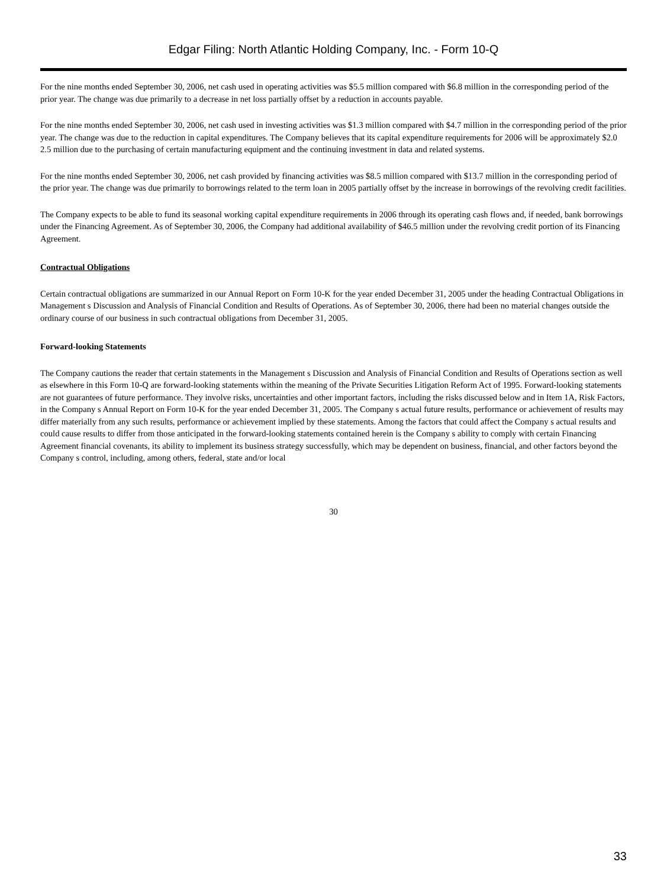Edgar Filing: North Atlantic Holding Company, Inc. - Form 10-Q
For the nine months ended September 30, 2006, net cash used in operating activities was $5.5 million compared with $6.8 million in the corresponding period of the prior year. The change was due primarily to a decrease in net loss partially offset by a reduction in accounts payable.
For the nine months ended September 30, 2006, net cash used in investing activities was $1.3 million compared with $4.7 million in the corresponding period of the prior year. The change was due to the reduction in capital expenditures. The Company believes that its capital expenditure requirements for 2006 will be approximately $2.0 2.5 million due to the purchasing of certain manufacturing equipment and the continuing investment in data and related systems.
For the nine months ended September 30, 2006, net cash provided by financing activities was $8.5 million compared with $13.7 million in the corresponding period of the prior year. The change was due primarily to borrowings related to the term loan in 2005 partially offset by the increase in borrowings of the revolving credit facilities.
The Company expects to be able to fund its seasonal working capital expenditure requirements in 2006 through its operating cash flows and, if needed, bank borrowings under the Financing Agreement. As of September 30, 2006, the Company had additional availability of $46.5 million under the revolving credit portion of its Financing Agreement.
Contractual Obligations
Certain contractual obligations are summarized in our Annual Report on Form 10-K for the year ended December 31, 2005 under the heading Contractual Obligations in Management s Discussion and Analysis of Financial Condition and Results of Operations. As of September 30, 2006, there had been no material changes outside the ordinary course of our business in such contractual obligations from December 31, 2005.
Forward-looking Statements
The Company cautions the reader that certain statements in the Management s Discussion and Analysis of Financial Condition and Results of Operations section as well as elsewhere in this Form 10-Q are forward-looking statements within the meaning of the Private Securities Litigation Reform Act of 1995. Forward-looking statements are not guarantees of future performance. They involve risks, uncertainties and other important factors, including the risks discussed below and in Item 1A, Risk Factors, in the Company s Annual Report on Form 10-K for the year ended December 31, 2005. The Company s actual future results, performance or achievement of results may differ materially from any such results, performance or achievement implied by these statements. Among the factors that could affect the Company s actual results and could cause results to differ from those anticipated in the forward-looking statements contained herein is the Company s ability to comply with certain Financing Agreement financial covenants, its ability to implement its business strategy successfully, which may be dependent on business, financial, and other factors beyond the Company s control, including, among others, federal, state and/or local
30
33